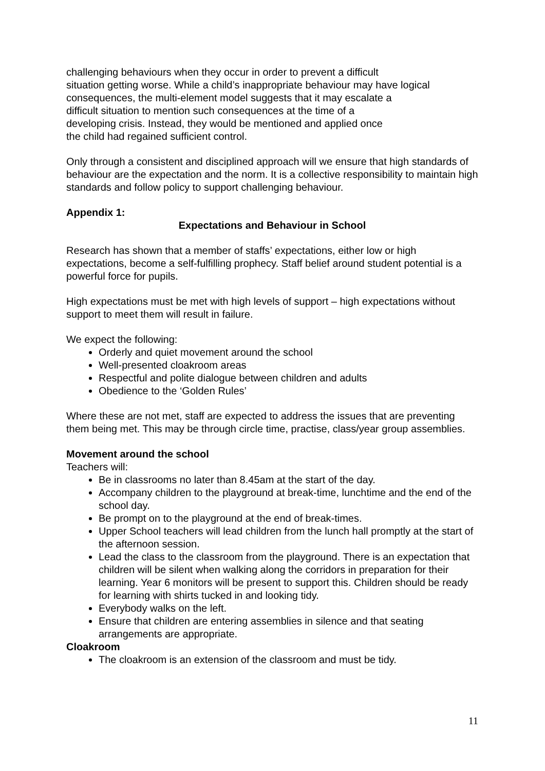challenging behaviours when they occur in order to prevent a difficult
situation getting worse. While a child’s inappropriate behaviour may have logical
consequences, the multi-element model suggests that it may escalate a
difficult situation to mention such consequences at the time of a
developing crisis. Instead, they would be mentioned and applied once
the child had regained sufficient control.
Only through a consistent and disciplined approach will we ensure that high standards of behaviour are the expectation and the norm. It is a collective responsibility to maintain high standards and follow policy to support challenging behaviour.
Appendix 1:
Expectations and Behaviour in School
Research has shown that a member of staffs’ expectations, either low or high expectations, become a self-fulfilling prophecy. Staff belief around student potential is a powerful force for pupils.
High expectations must be met with high levels of support – high expectations without support to meet them will result in failure.
We expect the following:
Orderly and quiet movement around the school
Well-presented cloakroom areas
Respectful and polite dialogue between children and adults
Obedience to the ‘Golden Rules’
Where these are not met, staff are expected to address the issues that are preventing them being met. This may be through circle time, practise, class/year group assemblies.
Movement around the school
Teachers will:
Be in classrooms no later than 8.45am at the start of the day.
Accompany children to the playground at break-time, lunchtime and the end of the school day.
Be prompt on to the playground at the end of break-times.
Upper School teachers will lead children from the lunch hall promptly at the start of the afternoon session.
Lead the class to the classroom from the playground. There is an expectation that children will be silent when walking along the corridors in preparation for their learning. Year 6 monitors will be present to support this. Children should be ready for learning with shirts tucked in and looking tidy.
Everybody walks on the left.
Ensure that children are entering assemblies in silence and that seating arrangements are appropriate.
Cloakroom
The cloakroom is an extension of the classroom and must be tidy.
11